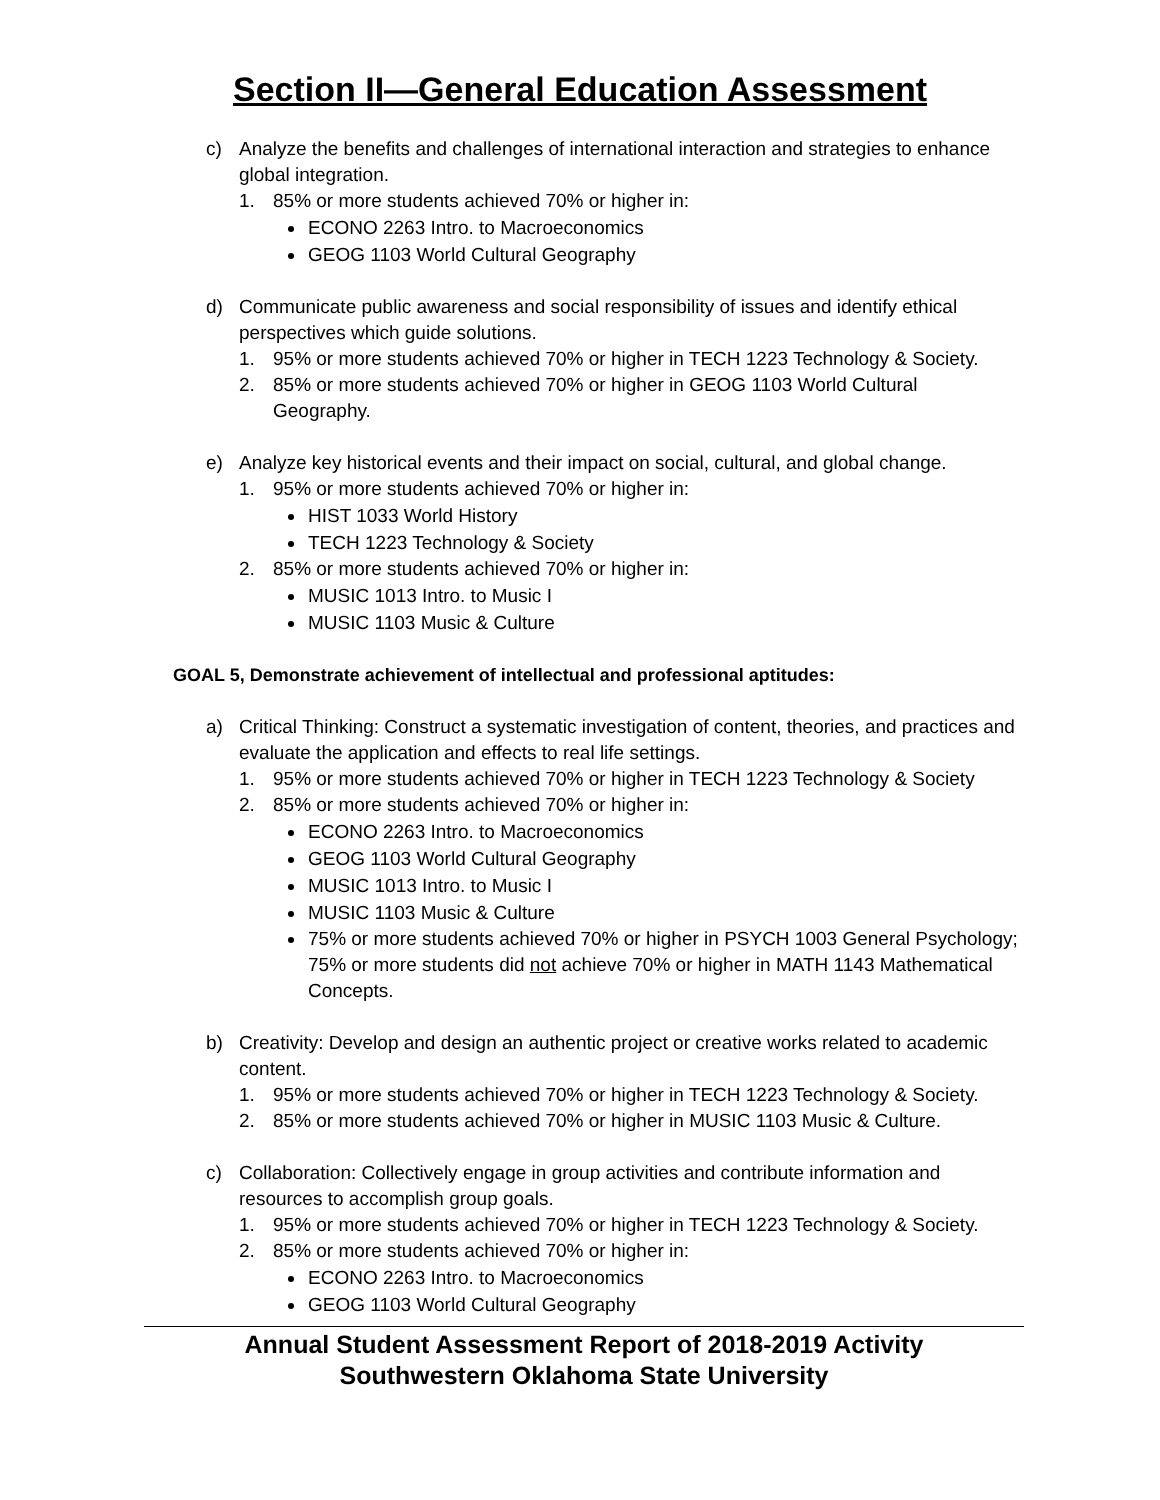Section II—General Education Assessment
c) Analyze the benefits and challenges of international interaction and strategies to enhance global integration.
1. 85% or more students achieved 70% or higher in:
ECONO 2263 Intro. to Macroeconomics
GEOG 1103 World Cultural Geography
d) Communicate public awareness and social responsibility of issues and identify ethical perspectives which guide solutions.
1. 95% or more students achieved 70% or higher in TECH 1223 Technology & Society.
2. 85% or more students achieved 70% or higher in GEOG 1103 World Cultural Geography.
e) Analyze key historical events and their impact on social, cultural, and global change.
1. 95% or more students achieved 70% or higher in:
HIST 1033 World History
TECH 1223 Technology & Society
2. 85% or more students achieved 70% or higher in:
MUSIC 1013 Intro. to Music I
MUSIC 1103 Music & Culture
GOAL 5, Demonstrate achievement of intellectual and professional aptitudes:
a) Critical Thinking: Construct a systematic investigation of content, theories, and practices and evaluate the application and effects to real life settings.
1. 95% or more students achieved 70% or higher in TECH 1223 Technology & Society
2. 85% or more students achieved 70% or higher in:
ECONO 2263 Intro. to Macroeconomics
GEOG 1103 World Cultural Geography
MUSIC 1013 Intro. to Music I
MUSIC 1103 Music & Culture
75% or more students achieved 70% or higher in PSYCH 1003 General Psychology; 75% or more students did not achieve 70% or higher in MATH 1143 Mathematical Concepts.
b) Creativity: Develop and design an authentic project or creative works related to academic content.
1. 95% or more students achieved 70% or higher in TECH 1223 Technology & Society.
2. 85% or more students achieved 70% or higher in MUSIC 1103 Music & Culture.
c) Collaboration: Collectively engage in group activities and contribute information and resources to accomplish group goals.
1. 95% or more students achieved 70% or higher in TECH 1223 Technology & Society.
2. 85% or more students achieved 70% or higher in:
ECONO 2263 Intro. to Macroeconomics
GEOG 1103 World Cultural Geography
Annual Student Assessment Report of 2018-2019 Activity
Southwestern Oklahoma State University